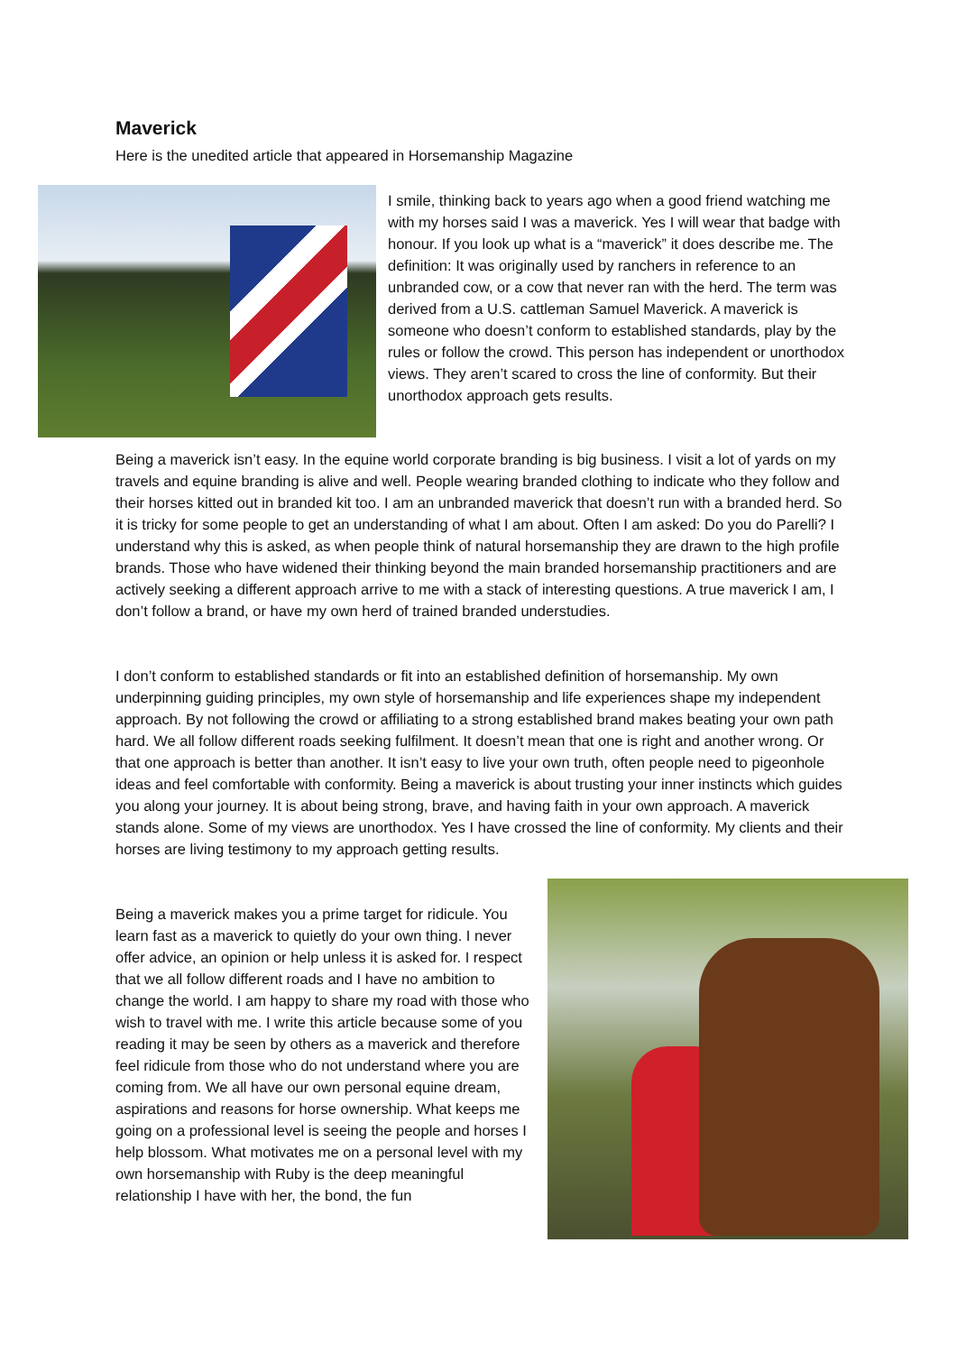Maverick
Here is the unedited article that appeared in Horsemanship Magazine
I smile, thinking back to years ago when a good friend watching me with my horses said I was a maverick. Yes I will wear that badge with honour. If you look up what is a “maverick” it does describe me. The definition: It was originally used by ranchers in reference to an unbranded cow, or a cow that never ran with the herd. The term was derived from a U.S. cattleman Samuel Maverick. A maverick is someone who doesn’t conform to established standards, play by the rules or follow the crowd. This person has independent or unorthodox views. They aren’t scared to cross the line of conformity. But their unorthodox approach gets results.
Being a maverick isn’t easy. In the equine world corporate branding is big business. I visit a lot of yards on my travels and equine branding is alive and well. People wearing branded clothing to indicate who they follow and their horses kitted out in branded kit too. I am an unbranded maverick that doesn’t run with a branded herd. So it is tricky for some people to get an understanding of what I am about. Often I am asked: Do you do Parelli? I understand why this is asked, as when people think of natural horsemanship they are drawn to the high profile brands. Those who have widened their thinking beyond the main branded horsemanship practitioners and are actively seeking a different approach arrive to me with a stack of interesting questions. A true maverick I am, I don’t follow a brand, or have my own herd of trained branded understudies.
I don’t conform to established standards or fit into an established definition of horsemanship. My own underpinning guiding principles, my own style of horsemanship and life experiences shape my independent approach. By not following the crowd or affiliating to a strong established brand makes beating your own path hard. We all follow different roads seeking fulfilment. It doesn’t mean that one is right and another wrong. Or that one approach is better than another. It isn’t easy to live your own truth, often people need to pigeonhole ideas and feel comfortable with conformity. Being a maverick is about trusting your inner instincts which guides you along your journey. It is about being strong, brave, and having faith in your own approach. A maverick stands alone. Some of my views are unorthodox. Yes I have crossed the line of conformity. My clients and their horses are living testimony to my approach getting results.
Being a maverick makes you a prime target for ridicule. You learn fast as a maverick to quietly do your own thing. I never offer advice, an opinion or help unless it is asked for. I respect that we all follow different roads and I have no ambition to change the world. I am happy to share my road with those who wish to travel with me. I write this article because some of you reading it may be seen by others as a maverick and therefore feel ridicule from those who do not understand where you are coming from. We all have our own personal equine dream, aspirations and reasons for horse ownership. What keeps me going on a professional level is seeing the people and horses I help blossom. What motivates me on a personal level with my own horsemanship with Ruby is the deep meaningful relationship I have with her, the bond, the fun